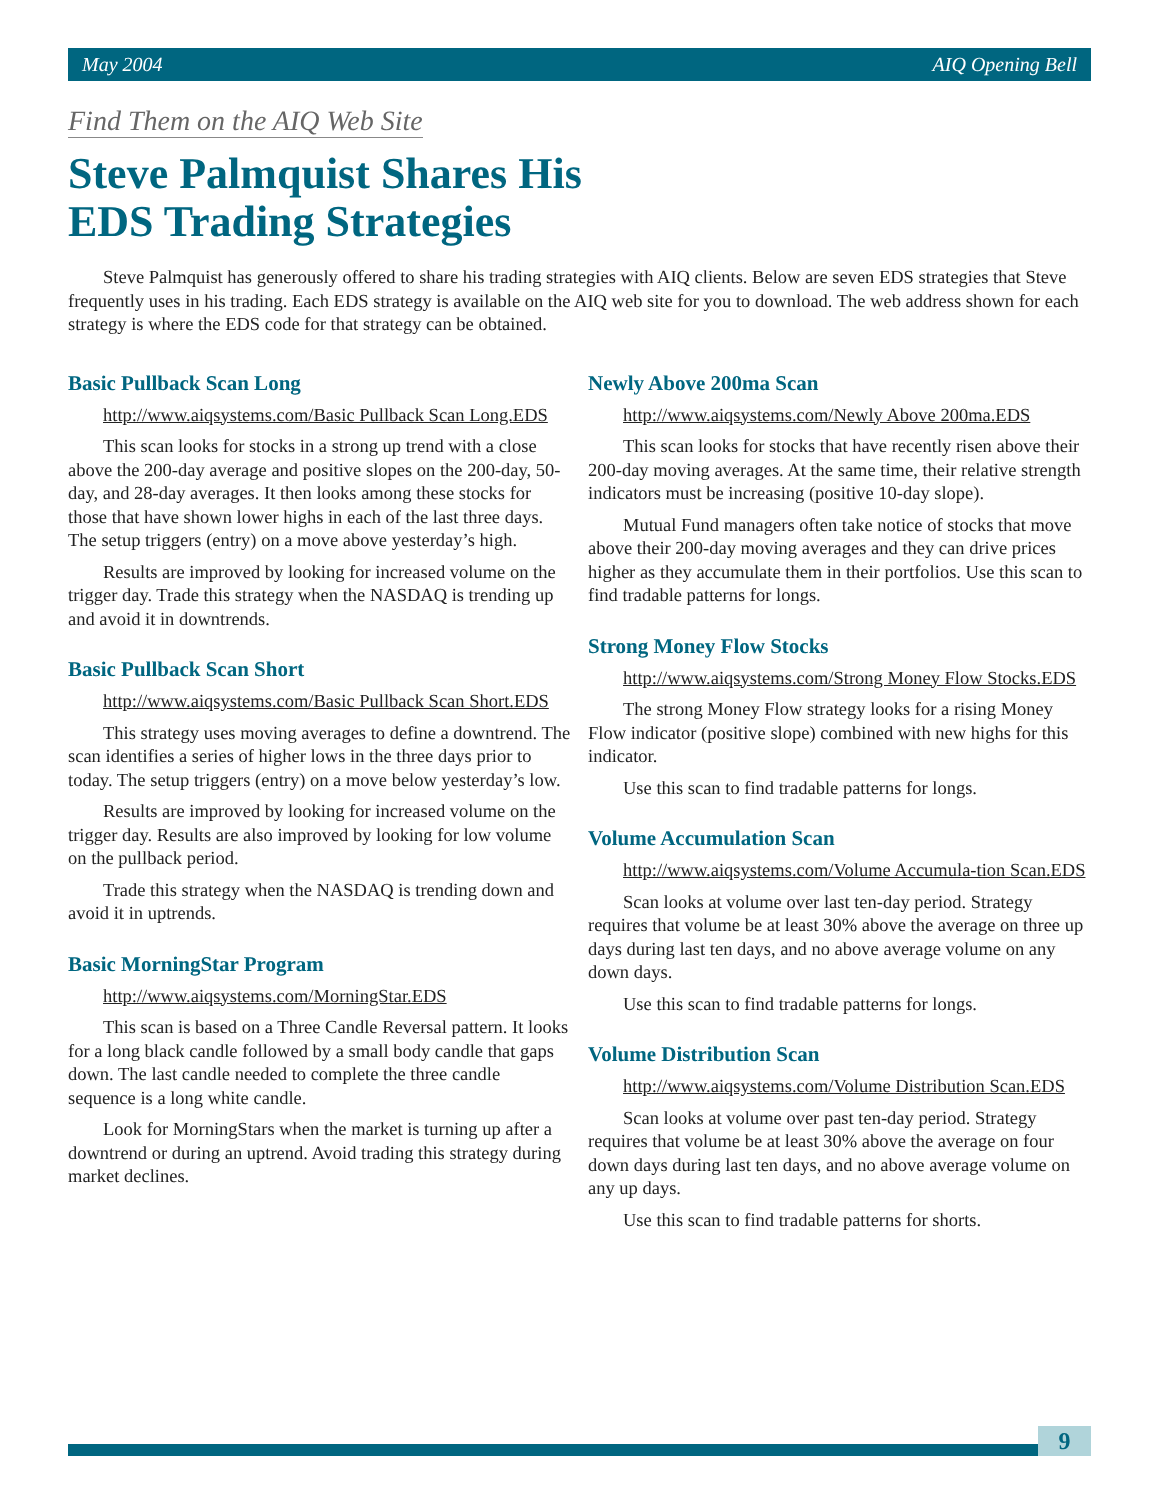May 2004 AIQ Opening Bell
Find Them on the AIQ Web Site
Steve Palmquist Shares His
EDS Trading Strategies
Steve Palmquist has generously offered to share his trading strategies with AIQ clients. Below are seven EDS strategies that Steve frequently uses in his trading. Each EDS strategy is available on the AIQ web site for you to download. The web address shown for each strategy is where the EDS code for that strategy can be obtained.
Basic Pullback Scan Long
http://www.aiqsystems.com/Basic Pullback Scan Long.EDS
This scan looks for stocks in a strong up trend with a close above the 200-day average and positive slopes on the 200-day, 50-day, and 28-day averages. It then looks among these stocks for those that have shown lower highs in each of the last three days. The setup triggers (entry) on a move above yesterday’s high.
Results are improved by looking for increased volume on the trigger day. Trade this strategy when the NASDAQ is trending up and avoid it in downtrends.
Basic Pullback Scan Short
http://www.aiqsystems.com/Basic Pullback Scan Short.EDS
This strategy uses moving averages to define a downtrend. The scan identifies a series of higher lows in the three days prior to today. The setup triggers (entry) on a move below yesterday’s low.
Results are improved by looking for increased volume on the trigger day. Results are also improved by looking for low volume on the pullback period.
Trade this strategy when the NASDAQ is trending down and avoid it in uptrends.
Basic MorningStar Program
http://www.aiqsystems.com/MorningStar.EDS
This scan is based on a Three Candle Reversal pattern. It looks for a long black candle followed by a small body candle that gaps down. The last candle needed to complete the three candle sequence is a long white candle.
Look for MorningStars when the market is turning up after a downtrend or during an uptrend. Avoid trading this strategy during market declines.
Newly Above 200ma Scan
http://www.aiqsystems.com/Newly Above 200ma.EDS
This scan looks for stocks that have recently risen above their 200-day moving averages. At the same time, their relative strength indicators must be increasing (positive 10-day slope).
Mutual Fund managers often take notice of stocks that move above their 200-day moving averages and they can drive prices higher as they accumulate them in their portfolios. Use this scan to find tradable patterns for longs.
Strong Money Flow Stocks
http://www.aiqsystems.com/Strong Money Flow Stocks.EDS
The strong Money Flow strategy looks for a rising Money Flow indicator (positive slope) combined with new highs for this indicator.
Use this scan to find tradable patterns for longs.
Volume Accumulation Scan
http://www.aiqsystems.com/Volume Accumula-tion Scan.EDS
Scan looks at volume over last ten-day period. Strategy requires that volume be at least 30% above the average on three up days during last ten days, and no above average volume on any down days.
Use this scan to find tradable patterns for longs.
Volume Distribution Scan
http://www.aiqsystems.com/Volume Distribution Scan.EDS
Scan looks at volume over past ten-day period. Strategy requires that volume be at least 30% above the average on four down days during last ten days, and no above average volume on any up days.
Use this scan to find tradable patterns for shorts.
9